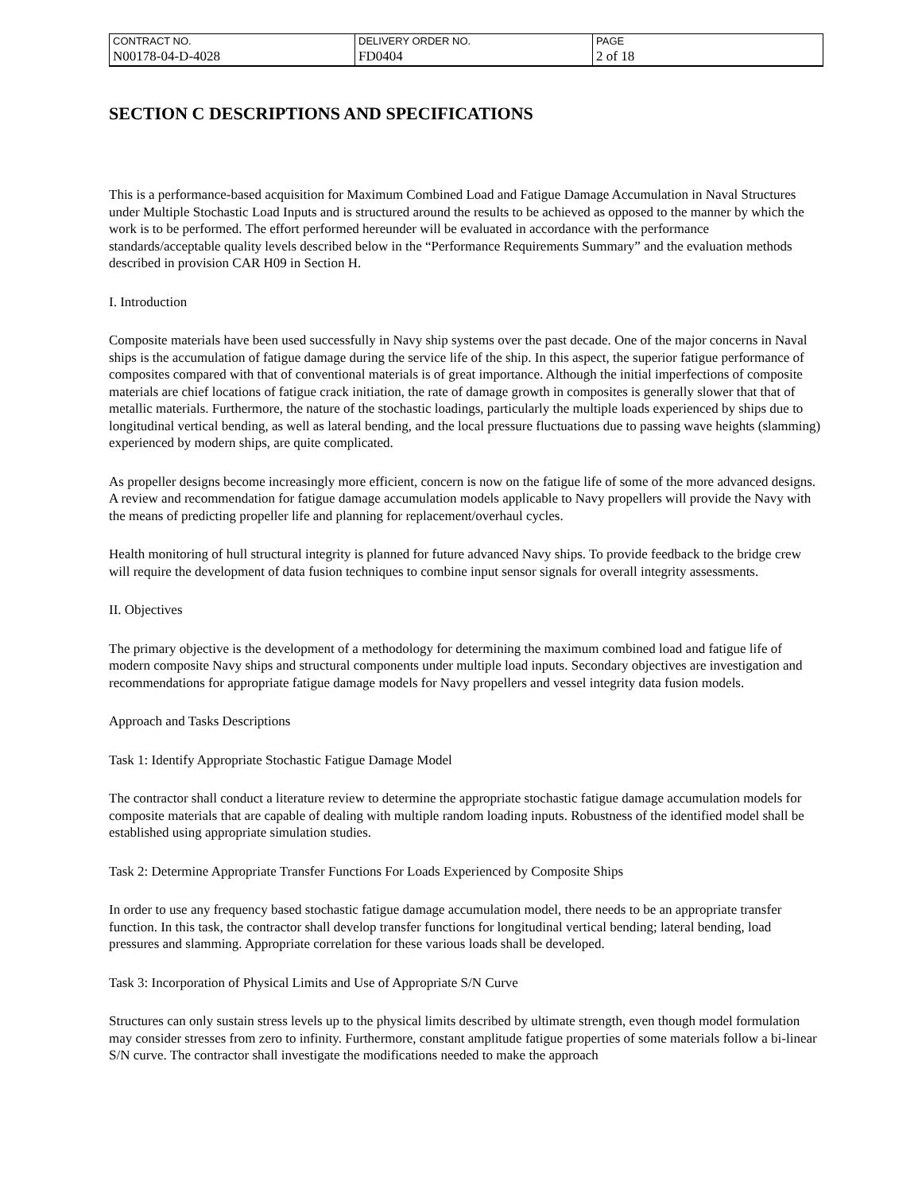| CONTRACT NO. | DELIVERY ORDER NO. | PAGE |
| N00178-04-D-4028 | FD0404 | 2 of 18 |
SECTION C DESCRIPTIONS AND SPECIFICATIONS
This is a performance-based acquisition for Maximum Combined Load and Fatigue Damage Accumulation in Naval Structures under Multiple Stochastic Load Inputs and is structured around the results to be achieved as opposed to the manner by which the work is to be performed. The effort performed hereunder will be evaluated in accordance with the performance standards/acceptable quality levels described below in the “Performance Requirements Summary” and the evaluation methods described in provision CAR H09 in Section H.
I. Introduction
Composite materials have been used successfully in Navy ship systems over the past decade. One of the major concerns in Naval ships is the accumulation of fatigue damage during the service life of the ship. In this aspect, the superior fatigue performance of composites compared with that of conventional materials is of great importance. Although the initial imperfections of composite materials are chief locations of fatigue crack initiation, the rate of damage growth in composites is generally slower that that of metallic materials. Furthermore, the nature of the stochastic loadings, particularly the multiple loads experienced by ships due to longitudinal vertical bending, as well as lateral bending, and the local pressure fluctuations due to passing wave heights (slamming) experienced by modern ships, are quite complicated.
As propeller designs become increasingly more efficient, concern is now on the fatigue life of some of the more advanced designs. A review and recommendation for fatigue damage accumulation models applicable to Navy propellers will provide the Navy with the means of predicting propeller life and planning for replacement/overhaul cycles.
Health monitoring of hull structural integrity is planned for future advanced Navy ships. To provide feedback to the bridge crew will require the development of data fusion techniques to combine input sensor signals for overall integrity assessments.
II. Objectives
The primary objective is the development of a methodology for determining the maximum combined load and fatigue life of modern composite Navy ships and structural components under multiple load inputs. Secondary objectives are investigation and recommendations for appropriate fatigue damage models for Navy propellers and vessel integrity data fusion models.
Approach and Tasks Descriptions
Task 1: Identify Appropriate Stochastic Fatigue Damage Model
The contractor shall conduct a literature review to determine the appropriate stochastic fatigue damage accumulation models for composite materials that are capable of dealing with multiple random loading inputs. Robustness of the identified model shall be established using appropriate simulation studies.
Task 2: Determine Appropriate Transfer Functions For Loads Experienced by Composite Ships
In order to use any frequency based stochastic fatigue damage accumulation model, there needs to be an appropriate transfer function. In this task, the contractor shall develop transfer functions for longitudinal vertical bending; lateral bending, load pressures and slamming. Appropriate correlation for these various loads shall be developed.
Task 3: Incorporation of Physical Limits and Use of Appropriate S/N Curve
Structures can only sustain stress levels up to the physical limits described by ultimate strength, even though model formulation may consider stresses from zero to infinity. Furthermore, constant amplitude fatigue properties of some materials follow a bi-linear S/N curve. The contractor shall investigate the modifications needed to make the approach